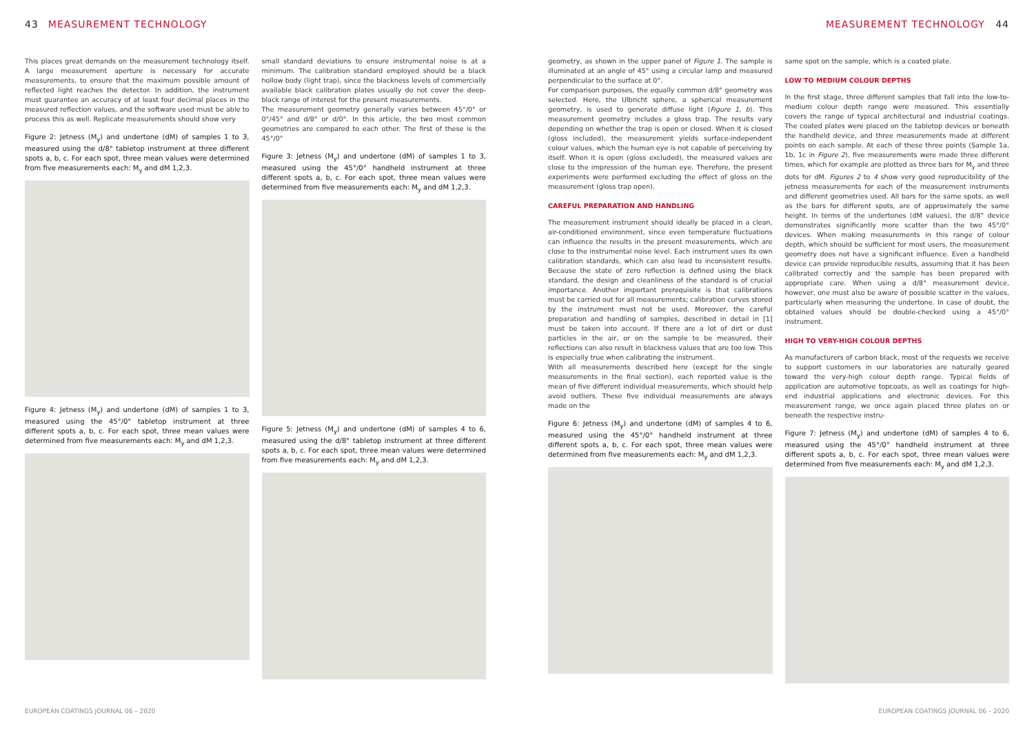43 MEASUREMENT TECHNOLOGY MEASUREMENT TECHNOLOGY 44
This places great demands on the measurement technology itself. A large measurement aperture is necessary for accurate measurements, to ensure that the maximum possible amount of reflected light reaches the detector. In addition, the instrument must guarantee an accuracy of at least four decimal places in the measured reflection values, and the software used must be able to process this as well. Replicate measurements should show very
Figure 2: Jetness (M<sub>y</sub>) and undertone (dM) of samples 1 to 3, measured using the d/8° tabletop instrument at three different spots a, b, c. For each spot, three mean values were determined from five measurements each: M<sub>y</sub> and dM 1,2,3.
Figure 4: Jetness (M<sub>y</sub>) and undertone (dM) of samples 1 to 3, measured using the 45°/0° tabletop instrument at three different spots a, b, c. For each spot, three mean values were determined from five measurements each: M<sub>y</sub> and dM 1,2,3.
small standard deviations to ensure instrumental noise is at a minimum. The calibration standard employed should be a black hollow body (light trap), since the blackness levels of commercially available black calibration plates usually do not cover the deep-black range of interest for the present measurements.
The measurement geometry generally varies between 45°/0° or 0°/45° and d/8° or d/0°. In this article, the two most common geometries are compared to each other. The first of these is the 45°/0°
Figure 3: Jetness (M<sub>y</sub>) and undertone (dM) of samples 1 to 3, measured using the 45°/0° handheld instrument at three different spots a, b, c. For each spot, three mean values were determined from five measurements each: M<sub>y</sub> and dM 1,2,3.
Figure 5: Jetness (M<sub>y</sub>) and undertone (dM) of samples 4 to 6, measured using the d/8° tabletop instrument at three different spots a, b, c. For each spot, three mean values were determined from five measurements each: M<sub>y</sub> and dM 1,2,3.
geometry, as shown in the upper panel of Figure 1. The sample is illuminated at an angle of 45° using a circular lamp and measured perpendicular to the surface at 0°.
For comparison purposes, the equally common d/8° geometry was selected. Here, the Ulbricht sphere, a spherical measurement geometry, is used to generate diffuse light (Figure 1, b). This measurement geometry includes a gloss trap. The results vary depending on whether the trap is open or closed. When it is closed (gloss included), the measurement yields surface-independent colour values, which the human eye is not capable of perceiving by itself. When it is open (gloss excluded), the measured values are close to the impression of the human eye. Therefore, the present experiments were performed excluding the effect of gloss on the measurement (gloss trap open).
CAREFUL PREPARATION AND HANDLING
The measurement instrument should ideally be placed in a clean, air-conditioned environment, since even temperature fluctuations can influence the results in the present measurements, which are close to the instrumental noise level. Each instrument uses its own calibration standards, which can also lead to inconsistent results. Because the state of zero reflection is defined using the black standard, the design and cleanliness of the standard is of crucial importance. Another important prerequisite is that calibrations must be carried out for all measurements; calibration curves stored by the instrument must not be used. Moreover, the careful preparation and handling of samples, described in detail in [1] must be taken into account. If there are a lot of dirt or dust particles in the air, or on the sample to be measured, their reflections can also result in blackness values that are too low. This is especially true when calibrating the instrument.
With all measurements described here (except for the single measurements in the final section), each reported value is the mean of five different individual measurements, which should help avoid outliers. These five individual measurements are always made on the
Figure 6: Jetness (M<sub>y</sub>) and undertone (dM) of samples 4 to 6, measured using the 45°/0° handheld instrument at three different spots a, b, c. For each spot, three mean values were determined from five measurements each: M<sub>y</sub> and dM 1,2,3.
same spot on the sample, which is a coated plate.
LOW TO MEDIUM COLOUR DEPTHS
In the first stage, three different samples that fall into the low-to-medium colour depth range were measured. This essentially covers the range of typical architectural and industrial coatings. The coated plates were placed on the tabletop devices or beneath the handheld device, and three measurements made at different points on each sample. At each of these three points (Sample 1a, 1b, 1c in Figure 2), five measurements were made three different times, which for example are plotted as three bars for M<sub>y</sub> and three dots for dM. Figures 2 to 4 show very good reproducibility of the jetness measurements for each of the measurement instruments and different geometries used. All bars for the same spots, as well as the bars for different spots, are of approximately the same height. In terms of the undertones (dM values), the d/8° device demonstrates significantly more scatter than the two 45°/0° devices. When making measurements in this range of colour depth, which should be sufficient for most users, the measurement geometry does not have a significant influence. Even a handheld device can provide reproducible results, assuming that it has been calibrated correctly and the sample has been prepared with appropriate care. When using a d/8° measurement device, however, one must also be aware of possible scatter in the values, particularly when measuring the undertone. In case of doubt, the obtained values should be double-checked using a 45°/0° instrument.
HIGH TO VERY-HIGH COLOUR DEPTHS
As manufacturers of carbon black, most of the requests we receive to support customers in our laboratories are naturally geared toward the very-high colour depth range. Typical fields of application are automotive topcoats, as well as coatings for high-end industrial applications and electronic devices. For this measurement range, we once again placed three plates on or beneath the respective instru-
Figure 7: Jetness (M<sub>y</sub>) and undertone (dM) of samples 4 to 6, measured using the 45°/0° handheld instrument at three different spots a, b, c. For each spot, three mean values were determined from five measurements each: M<sub>y</sub> and dM 1,2,3.
EUROPEAN COATINGS JOURNAL 06 – 2020
EUROPEAN COATINGS JOURNAL 06 – 2020